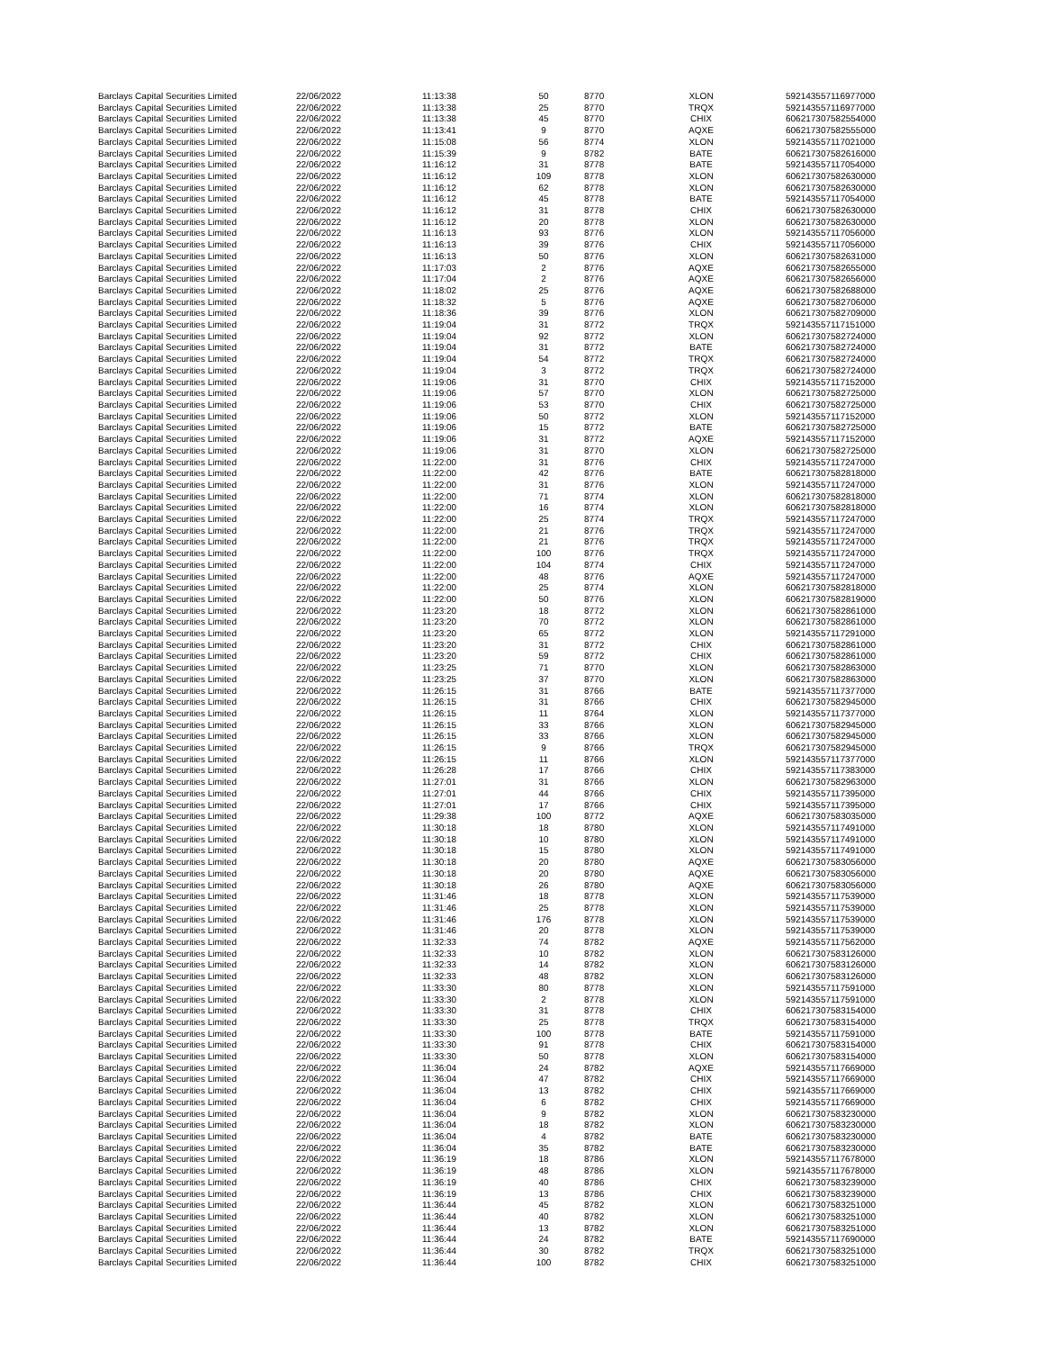| Barclays Capital Securities Limited | 22/06/2022 | 11:13:38 | 50 | 8770 | XLON | 592143557116977000 |
| Barclays Capital Securities Limited | 22/06/2022 | 11:13:38 | 25 | 8770 | TRQX | 592143557116977000 |
| Barclays Capital Securities Limited | 22/06/2022 | 11:13:38 | 45 | 8770 | CHIX | 606217307582554000 |
| Barclays Capital Securities Limited | 22/06/2022 | 11:13:41 | 9 | 8770 | AQXE | 606217307582555000 |
| Barclays Capital Securities Limited | 22/06/2022 | 11:15:08 | 56 | 8774 | XLON | 592143557117021000 |
| Barclays Capital Securities Limited | 22/06/2022 | 11:15:39 | 9 | 8782 | BATE | 606217307582616000 |
| Barclays Capital Securities Limited | 22/06/2022 | 11:16:12 | 31 | 8778 | BATE | 592143557117054000 |
| Barclays Capital Securities Limited | 22/06/2022 | 11:16:12 | 109 | 8778 | XLON | 606217307582630000 |
| Barclays Capital Securities Limited | 22/06/2022 | 11:16:12 | 62 | 8778 | XLON | 606217307582630000 |
| Barclays Capital Securities Limited | 22/06/2022 | 11:16:12 | 45 | 8778 | BATE | 592143557117054000 |
| Barclays Capital Securities Limited | 22/06/2022 | 11:16:12 | 31 | 8778 | CHIX | 606217307582630000 |
| Barclays Capital Securities Limited | 22/06/2022 | 11:16:12 | 20 | 8778 | XLON | 606217307582630000 |
| Barclays Capital Securities Limited | 22/06/2022 | 11:16:13 | 93 | 8776 | XLON | 592143557117056000 |
| Barclays Capital Securities Limited | 22/06/2022 | 11:16:13 | 39 | 8776 | CHIX | 592143557117056000 |
| Barclays Capital Securities Limited | 22/06/2022 | 11:16:13 | 50 | 8776 | XLON | 606217307582631000 |
| Barclays Capital Securities Limited | 22/06/2022 | 11:17:03 | 2 | 8776 | AQXE | 606217307582655000 |
| Barclays Capital Securities Limited | 22/06/2022 | 11:17:04 | 2 | 8776 | AQXE | 606217307582656000 |
| Barclays Capital Securities Limited | 22/06/2022 | 11:18:02 | 25 | 8776 | AQXE | 606217307582688000 |
| Barclays Capital Securities Limited | 22/06/2022 | 11:18:32 | 5 | 8776 | AQXE | 606217307582706000 |
| Barclays Capital Securities Limited | 22/06/2022 | 11:18:36 | 39 | 8776 | XLON | 606217307582709000 |
| Barclays Capital Securities Limited | 22/06/2022 | 11:19:04 | 31 | 8772 | TRQX | 592143557117151000 |
| Barclays Capital Securities Limited | 22/06/2022 | 11:19:04 | 92 | 8772 | XLON | 606217307582724000 |
| Barclays Capital Securities Limited | 22/06/2022 | 11:19:04 | 31 | 8772 | BATE | 606217307582724000 |
| Barclays Capital Securities Limited | 22/06/2022 | 11:19:04 | 54 | 8772 | TRQX | 606217307582724000 |
| Barclays Capital Securities Limited | 22/06/2022 | 11:19:04 | 3 | 8772 | TRQX | 606217307582724000 |
| Barclays Capital Securities Limited | 22/06/2022 | 11:19:06 | 31 | 8770 | CHIX | 592143557117152000 |
| Barclays Capital Securities Limited | 22/06/2022 | 11:19:06 | 57 | 8770 | XLON | 606217307582725000 |
| Barclays Capital Securities Limited | 22/06/2022 | 11:19:06 | 53 | 8770 | CHIX | 606217307582725000 |
| Barclays Capital Securities Limited | 22/06/2022 | 11:19:06 | 50 | 8772 | XLON | 592143557117152000 |
| Barclays Capital Securities Limited | 22/06/2022 | 11:19:06 | 15 | 8772 | BATE | 606217307582725000 |
| Barclays Capital Securities Limited | 22/06/2022 | 11:19:06 | 31 | 8772 | AQXE | 592143557117152000 |
| Barclays Capital Securities Limited | 22/06/2022 | 11:19:06 | 31 | 8770 | XLON | 606217307582725000 |
| Barclays Capital Securities Limited | 22/06/2022 | 11:22:00 | 31 | 8776 | CHIX | 592143557117247000 |
| Barclays Capital Securities Limited | 22/06/2022 | 11:22:00 | 42 | 8776 | BATE | 606217307582818000 |
| Barclays Capital Securities Limited | 22/06/2022 | 11:22:00 | 31 | 8776 | XLON | 592143557117247000 |
| Barclays Capital Securities Limited | 22/06/2022 | 11:22:00 | 71 | 8774 | XLON | 606217307582818000 |
| Barclays Capital Securities Limited | 22/06/2022 | 11:22:00 | 16 | 8774 | XLON | 606217307582818000 |
| Barclays Capital Securities Limited | 22/06/2022 | 11:22:00 | 25 | 8774 | TRQX | 592143557117247000 |
| Barclays Capital Securities Limited | 22/06/2022 | 11:22:00 | 21 | 8776 | TRQX | 592143557117247000 |
| Barclays Capital Securities Limited | 22/06/2022 | 11:22:00 | 21 | 8776 | TRQX | 592143557117247000 |
| Barclays Capital Securities Limited | 22/06/2022 | 11:22:00 | 100 | 8776 | TRQX | 592143557117247000 |
| Barclays Capital Securities Limited | 22/06/2022 | 11:22:00 | 104 | 8774 | CHIX | 592143557117247000 |
| Barclays Capital Securities Limited | 22/06/2022 | 11:22:00 | 48 | 8776 | AQXE | 592143557117247000 |
| Barclays Capital Securities Limited | 22/06/2022 | 11:22:00 | 25 | 8774 | XLON | 606217307582818000 |
| Barclays Capital Securities Limited | 22/06/2022 | 11:22:00 | 50 | 8776 | XLON | 606217307582819000 |
| Barclays Capital Securities Limited | 22/06/2022 | 11:23:20 | 18 | 8772 | XLON | 606217307582861000 |
| Barclays Capital Securities Limited | 22/06/2022 | 11:23:20 | 70 | 8772 | XLON | 606217307582861000 |
| Barclays Capital Securities Limited | 22/06/2022 | 11:23:20 | 65 | 8772 | XLON | 592143557117291000 |
| Barclays Capital Securities Limited | 22/06/2022 | 11:23:20 | 31 | 8772 | CHIX | 606217307582861000 |
| Barclays Capital Securities Limited | 22/06/2022 | 11:23:20 | 59 | 8772 | CHIX | 606217307582861000 |
| Barclays Capital Securities Limited | 22/06/2022 | 11:23:25 | 71 | 8770 | XLON | 606217307582863000 |
| Barclays Capital Securities Limited | 22/06/2022 | 11:23:25 | 37 | 8770 | XLON | 606217307582863000 |
| Barclays Capital Securities Limited | 22/06/2022 | 11:26:15 | 31 | 8766 | BATE | 592143557117377000 |
| Barclays Capital Securities Limited | 22/06/2022 | 11:26:15 | 31 | 8766 | CHIX | 606217307582945000 |
| Barclays Capital Securities Limited | 22/06/2022 | 11:26:15 | 11 | 8764 | XLON | 592143557117377000 |
| Barclays Capital Securities Limited | 22/06/2022 | 11:26:15 | 33 | 8766 | XLON | 606217307582945000 |
| Barclays Capital Securities Limited | 22/06/2022 | 11:26:15 | 33 | 8766 | XLON | 606217307582945000 |
| Barclays Capital Securities Limited | 22/06/2022 | 11:26:15 | 9 | 8766 | TRQX | 606217307582945000 |
| Barclays Capital Securities Limited | 22/06/2022 | 11:26:15 | 11 | 8766 | XLON | 592143557117377000 |
| Barclays Capital Securities Limited | 22/06/2022 | 11:26:28 | 17 | 8766 | CHIX | 592143557117383000 |
| Barclays Capital Securities Limited | 22/06/2022 | 11:27:01 | 31 | 8766 | XLON | 606217307582963000 |
| Barclays Capital Securities Limited | 22/06/2022 | 11:27:01 | 44 | 8766 | CHIX | 592143557117395000 |
| Barclays Capital Securities Limited | 22/06/2022 | 11:27:01 | 17 | 8766 | CHIX | 592143557117395000 |
| Barclays Capital Securities Limited | 22/06/2022 | 11:29:38 | 100 | 8772 | AQXE | 606217307583035000 |
| Barclays Capital Securities Limited | 22/06/2022 | 11:30:18 | 18 | 8780 | XLON | 592143557117491000 |
| Barclays Capital Securities Limited | 22/06/2022 | 11:30:18 | 10 | 8780 | XLON | 592143557117491000 |
| Barclays Capital Securities Limited | 22/06/2022 | 11:30:18 | 15 | 8780 | XLON | 592143557117491000 |
| Barclays Capital Securities Limited | 22/06/2022 | 11:30:18 | 20 | 8780 | AQXE | 606217307583056000 |
| Barclays Capital Securities Limited | 22/06/2022 | 11:30:18 | 20 | 8780 | AQXE | 606217307583056000 |
| Barclays Capital Securities Limited | 22/06/2022 | 11:30:18 | 26 | 8780 | AQXE | 606217307583056000 |
| Barclays Capital Securities Limited | 22/06/2022 | 11:31:46 | 18 | 8778 | XLON | 592143557117539000 |
| Barclays Capital Securities Limited | 22/06/2022 | 11:31:46 | 25 | 8778 | XLON | 592143557117539000 |
| Barclays Capital Securities Limited | 22/06/2022 | 11:31:46 | 176 | 8778 | XLON | 592143557117539000 |
| Barclays Capital Securities Limited | 22/06/2022 | 11:31:46 | 20 | 8778 | XLON | 592143557117539000 |
| Barclays Capital Securities Limited | 22/06/2022 | 11:32:33 | 74 | 8782 | AQXE | 592143557117562000 |
| Barclays Capital Securities Limited | 22/06/2022 | 11:32:33 | 10 | 8782 | XLON | 606217307583126000 |
| Barclays Capital Securities Limited | 22/06/2022 | 11:32:33 | 14 | 8782 | XLON | 606217307583126000 |
| Barclays Capital Securities Limited | 22/06/2022 | 11:32:33 | 48 | 8782 | XLON | 606217307583126000 |
| Barclays Capital Securities Limited | 22/06/2022 | 11:33:30 | 80 | 8778 | XLON | 592143557117591000 |
| Barclays Capital Securities Limited | 22/06/2022 | 11:33:30 | 2 | 8778 | XLON | 592143557117591000 |
| Barclays Capital Securities Limited | 22/06/2022 | 11:33:30 | 31 | 8778 | CHIX | 606217307583154000 |
| Barclays Capital Securities Limited | 22/06/2022 | 11:33:30 | 25 | 8778 | TRQX | 606217307583154000 |
| Barclays Capital Securities Limited | 22/06/2022 | 11:33:30 | 100 | 8778 | BATE | 592143557117591000 |
| Barclays Capital Securities Limited | 22/06/2022 | 11:33:30 | 91 | 8778 | CHIX | 606217307583154000 |
| Barclays Capital Securities Limited | 22/06/2022 | 11:33:30 | 50 | 8778 | XLON | 606217307583154000 |
| Barclays Capital Securities Limited | 22/06/2022 | 11:36:04 | 24 | 8782 | AQXE | 592143557117669000 |
| Barclays Capital Securities Limited | 22/06/2022 | 11:36:04 | 47 | 8782 | CHIX | 592143557117669000 |
| Barclays Capital Securities Limited | 22/06/2022 | 11:36:04 | 13 | 8782 | CHIX | 592143557117669000 |
| Barclays Capital Securities Limited | 22/06/2022 | 11:36:04 | 6 | 8782 | CHIX | 592143557117669000 |
| Barclays Capital Securities Limited | 22/06/2022 | 11:36:04 | 9 | 8782 | XLON | 606217307583230000 |
| Barclays Capital Securities Limited | 22/06/2022 | 11:36:04 | 18 | 8782 | XLON | 606217307583230000 |
| Barclays Capital Securities Limited | 22/06/2022 | 11:36:04 | 4 | 8782 | BATE | 606217307583230000 |
| Barclays Capital Securities Limited | 22/06/2022 | 11:36:04 | 35 | 8782 | BATE | 606217307583230000 |
| Barclays Capital Securities Limited | 22/06/2022 | 11:36:19 | 18 | 8786 | XLON | 592143557117678000 |
| Barclays Capital Securities Limited | 22/06/2022 | 11:36:19 | 48 | 8786 | XLON | 592143557117678000 |
| Barclays Capital Securities Limited | 22/06/2022 | 11:36:19 | 40 | 8786 | CHIX | 606217307583239000 |
| Barclays Capital Securities Limited | 22/06/2022 | 11:36:19 | 13 | 8786 | CHIX | 606217307583239000 |
| Barclays Capital Securities Limited | 22/06/2022 | 11:36:44 | 45 | 8782 | XLON | 606217307583251000 |
| Barclays Capital Securities Limited | 22/06/2022 | 11:36:44 | 40 | 8782 | XLON | 606217307583251000 |
| Barclays Capital Securities Limited | 22/06/2022 | 11:36:44 | 13 | 8782 | XLON | 606217307583251000 |
| Barclays Capital Securities Limited | 22/06/2022 | 11:36:44 | 24 | 8782 | BATE | 592143557117690000 |
| Barclays Capital Securities Limited | 22/06/2022 | 11:36:44 | 30 | 8782 | TRQX | 606217307583251000 |
| Barclays Capital Securities Limited | 22/06/2022 | 11:36:44 | 100 | 8782 | CHIX | 606217307583251000 |